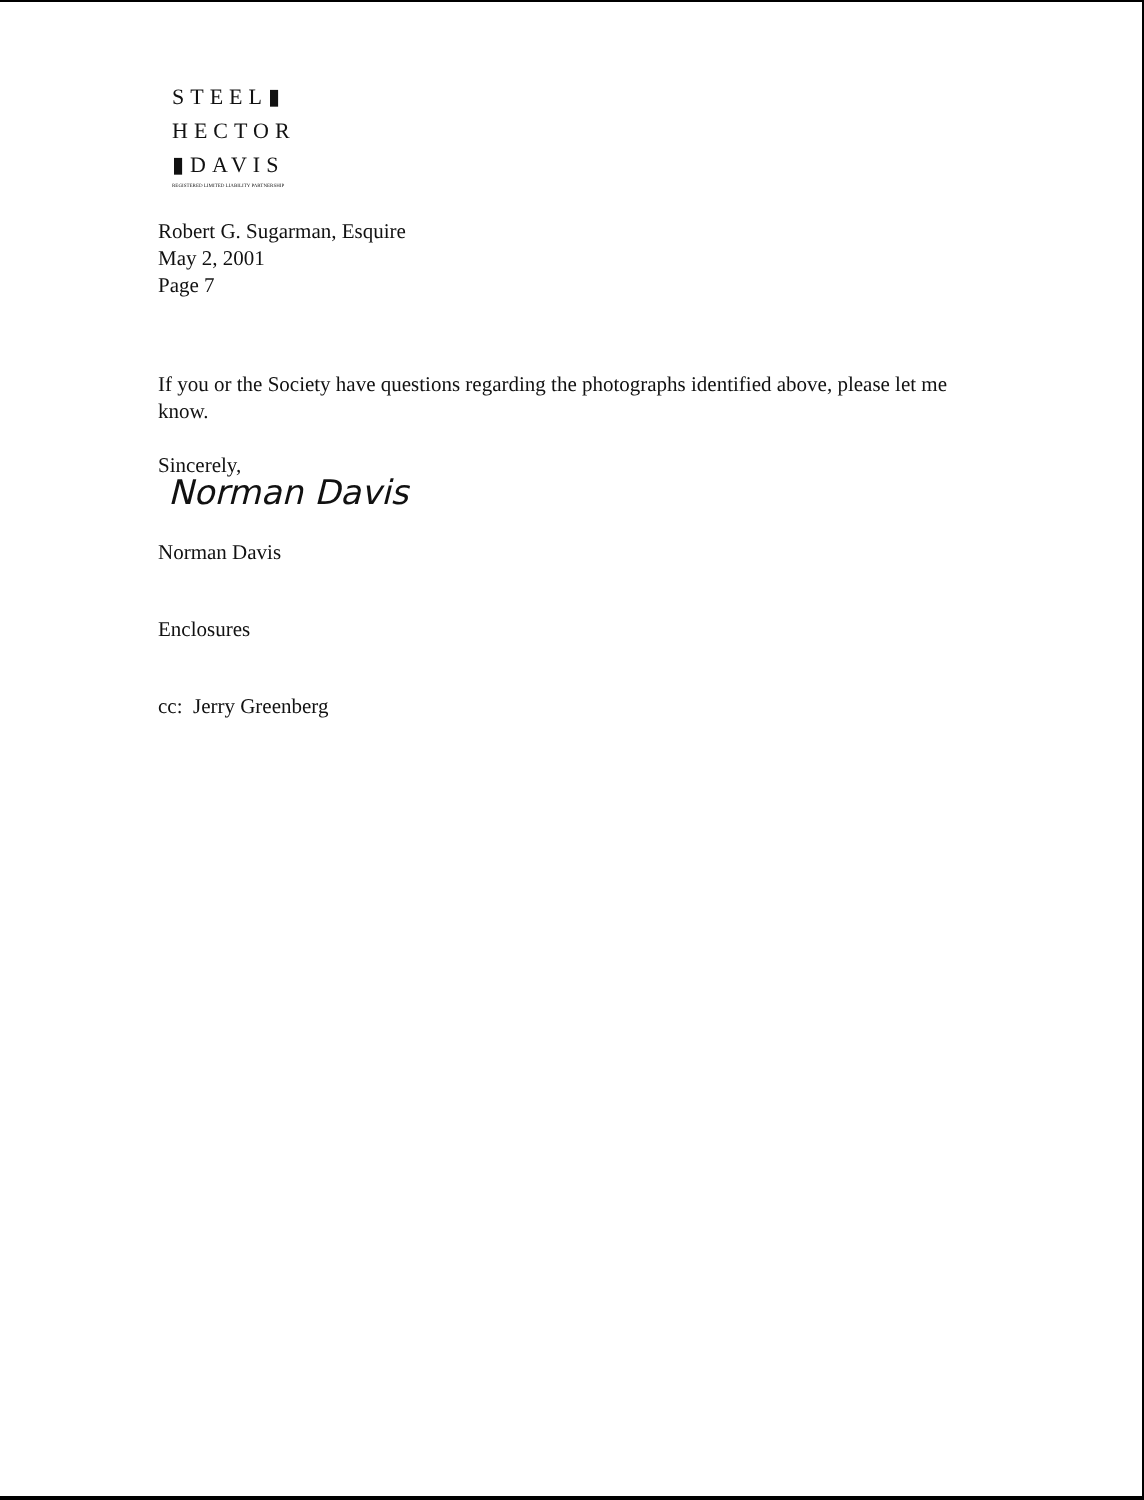STEEL▮
HECTOR
▮DAVIS
REGISTERED LIMITED LIABILITY PARTNERSHIP
Robert G. Sugarman, Esquire
May 2, 2001
Page 7
If you or the Society have questions regarding the photographs identified above, please let me know.
Sincerely,
Norman Davis
Norman Davis
Enclosures
cc: Jerry Greenberg